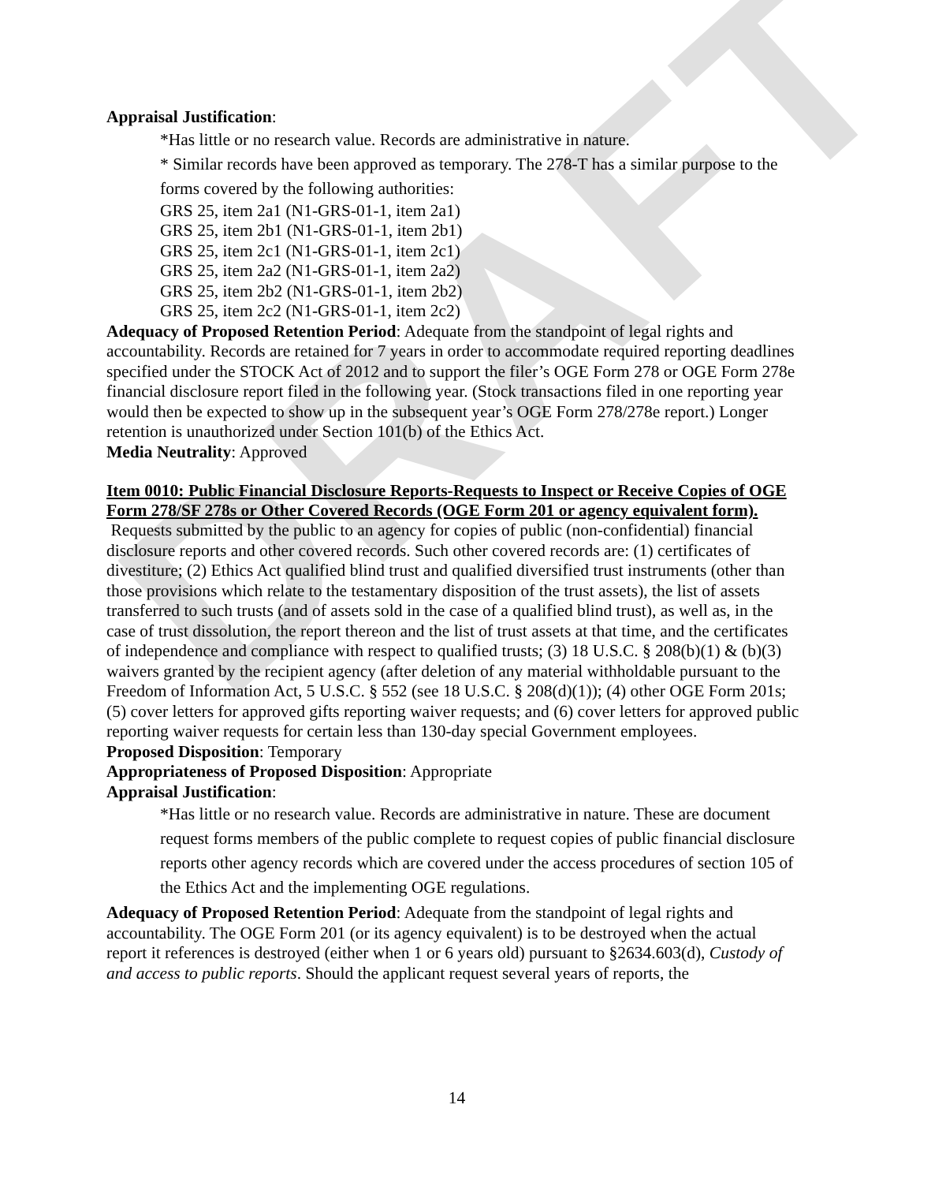DRAFT
Appraisal Justification:
*Has little or no research value. Records are administrative in nature.
* Similar records have been approved as temporary. The 278-T has a similar purpose to the forms covered by the following authorities:
GRS 25, item 2a1 (N1-GRS-01-1, item 2a1)
GRS 25, item 2b1 (N1-GRS-01-1, item 2b1)
GRS 25, item 2c1 (N1-GRS-01-1, item 2c1)
GRS 25, item 2a2 (N1-GRS-01-1, item 2a2)
GRS 25, item 2b2 (N1-GRS-01-1, item 2b2)
GRS 25, item 2c2 (N1-GRS-01-1, item 2c2)
Adequacy of Proposed Retention Period: Adequate from the standpoint of legal rights and accountability. Records are retained for 7 years in order to accommodate required reporting deadlines specified under the STOCK Act of 2012 and to support the filer’s OGE Form 278 or OGE Form 278e financial disclosure report filed in the following year. (Stock transactions filed in one reporting year would then be expected to show up in the subsequent year’s OGE Form 278/278e report.) Longer retention is unauthorized under Section 101(b) of the Ethics Act.
Media Neutrality: Approved
Item 0010: Public Financial Disclosure Reports-Requests to Inspect or Receive Copies of OGE Form 278/SF 278s or Other Covered Records (OGE Form 201 or agency equivalent form).
Requests submitted by the public to an agency for copies of public (non-confidential) financial disclosure reports and other covered records. Such other covered records are: (1) certificates of divestiture; (2) Ethics Act qualified blind trust and qualified diversified trust instruments (other than those provisions which relate to the testamentary disposition of the trust assets), the list of assets transferred to such trusts (and of assets sold in the case of a qualified blind trust), as well as, in the case of trust dissolution, the report thereon and the list of trust assets at that time, and the certificates of independence and compliance with respect to qualified trusts; (3) 18 U.S.C. § 208(b)(1) & (b)(3) waivers granted by the recipient agency (after deletion of any material withholdable pursuant to the Freedom of Information Act, 5 U.S.C. § 552 (see 18 U.S.C. § 208(d)(1)); (4) other OGE Form 201s; (5) cover letters for approved gifts reporting waiver requests; and (6) cover letters for approved public reporting waiver requests for certain less than 130-day special Government employees.
Proposed Disposition: Temporary
Appropriateness of Proposed Disposition: Appropriate
Appraisal Justification:
*Has little or no research value. Records are administrative in nature. These are document request forms members of the public complete to request copies of public financial disclosure reports other agency records which are covered under the access procedures of section 105 of the Ethics Act and the implementing OGE regulations.
Adequacy of Proposed Retention Period: Adequate from the standpoint of legal rights and accountability. The OGE Form 201 (or its agency equivalent) is to be destroyed when the actual report it references is destroyed (either when 1 or 6 years old) pursuant to §2634.603(d), Custody of and access to public reports. Should the applicant request several years of reports, the
14